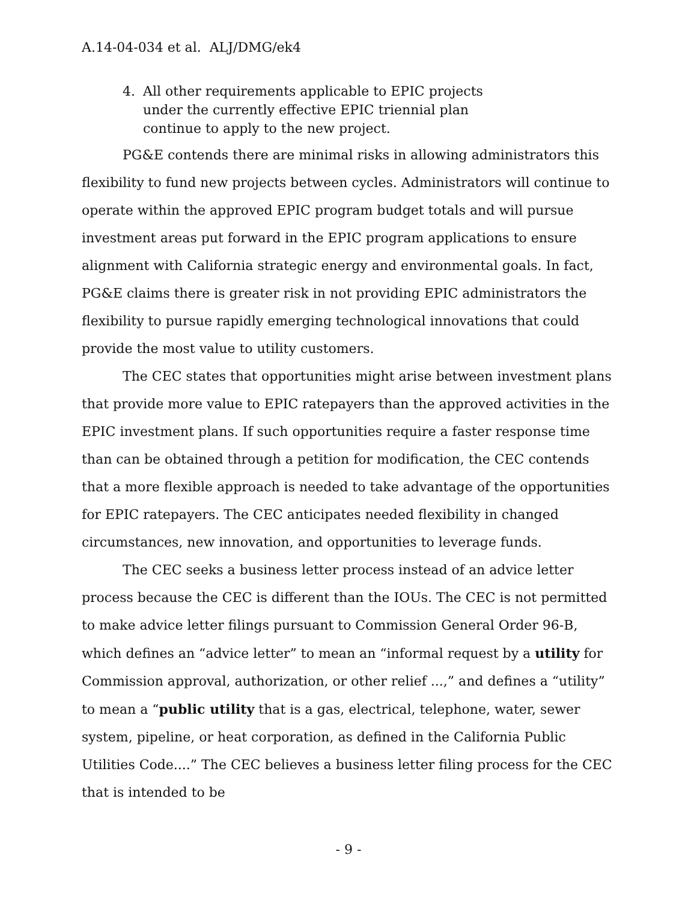A.14-04-034 et al. ALJ/DMG/ek4
4. All other requirements applicable to EPIC projects under the currently effective EPIC triennial plan continue to apply to the new project.
PG&E contends there are minimal risks in allowing administrators this flexibility to fund new projects between cycles. Administrators will continue to operate within the approved EPIC program budget totals and will pursue investment areas put forward in the EPIC program applications to ensure alignment with California strategic energy and environmental goals. In fact, PG&E claims there is greater risk in not providing EPIC administrators the flexibility to pursue rapidly emerging technological innovations that could provide the most value to utility customers.
The CEC states that opportunities might arise between investment plans that provide more value to EPIC ratepayers than the approved activities in the EPIC investment plans. If such opportunities require a faster response time than can be obtained through a petition for modification, the CEC contends that a more flexible approach is needed to take advantage of the opportunities for EPIC ratepayers. The CEC anticipates needed flexibility in changed circumstances, new innovation, and opportunities to leverage funds.
The CEC seeks a business letter process instead of an advice letter process because the CEC is different than the IOUs. The CEC is not permitted to make advice letter filings pursuant to Commission General Order 96-B, which defines an “advice letter” to mean an “informal request by a utility for Commission approval, authorization, or other relief ...,” and defines a “utility” to mean a “public utility that is a gas, electrical, telephone, water, sewer system, pipeline, or heat corporation, as defined in the California Public Utilities Code....” The CEC believes a business letter filing process for the CEC that is intended to be
- 9 -